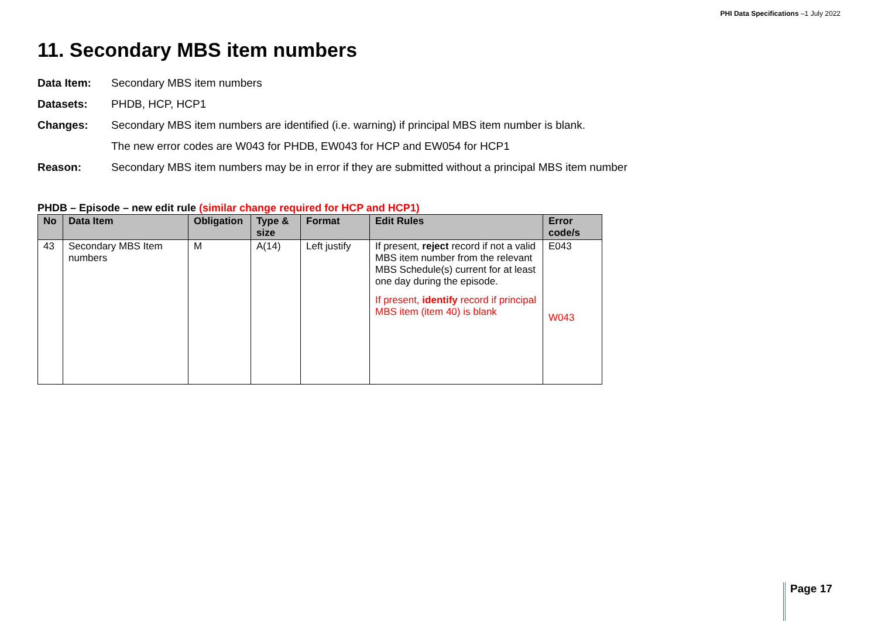PHI Data Specifications –1 July 2022
11. Secondary MBS item numbers
Data Item: Secondary MBS item numbers
Datasets: PHDB, HCP, HCP1
Changes: Secondary MBS item numbers are identified (i.e. warning) if principal MBS item number is blank.
The new error codes are W043 for PHDB, EW043 for HCP and EW054 for HCP1
Reason: Secondary MBS item numbers may be in error if they are submitted without a principal MBS item number
PHDB – Episode – new edit rule (similar change required for HCP and HCP1)
| No | Data Item | Obligation | Type & size | Format | Edit Rules | Error code/s |
| --- | --- | --- | --- | --- | --- | --- |
| 43 | Secondary MBS Item numbers | M | A(14) | Left justify | If present, reject record if not a valid MBS item number from the relevant MBS Schedule(s) current for at least one day during the episode. If present, identify record if principal MBS item (item 40) is blank | E043 W043 |
Page 17